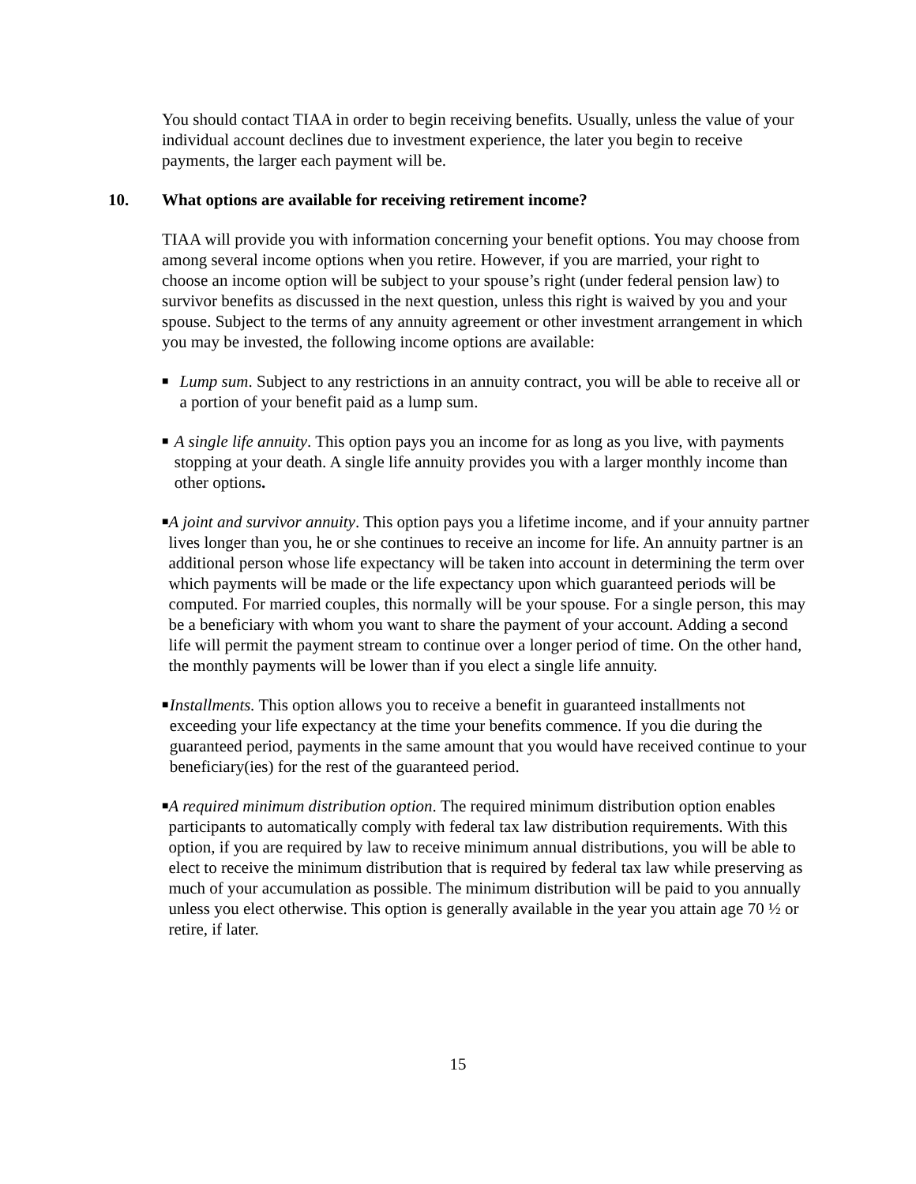You should contact TIAA in order to begin receiving benefits. Usually, unless the value of your individual account declines due to investment experience, the later you begin to receive payments, the larger each payment will be.
10. What options are available for receiving retirement income?
TIAA will provide you with information concerning your benefit options. You may choose from among several income options when you retire. However, if you are married, your right to choose an income option will be subject to your spouse’s right (under federal pension law) to survivor benefits as discussed in the next question, unless this right is waived by you and your spouse. Subject to the terms of any annuity agreement or other investment arrangement in which you may be invested, the following income options are available:
■ Lump sum. Subject to any restrictions in an annuity contract, you will be able to receive all or a portion of your benefit paid as a lump sum.
■ A single life annuity. This option pays you an income for as long as you live, with payments stopping at your death. A single life annuity provides you with a larger monthly income than other options.
■ A joint and survivor annuity. This option pays you a lifetime income, and if your annuity partner lives longer than you, he or she continues to receive an income for life. An annuity partner is an additional person whose life expectancy will be taken into account in determining the term over which payments will be made or the life expectancy upon which guaranteed periods will be computed. For married couples, this normally will be your spouse. For a single person, this may be a beneficiary with whom you want to share the payment of your account. Adding a second life will permit the payment stream to continue over a longer period of time. On the other hand, the monthly payments will be lower than if you elect a single life annuity.
■ Installments. This option allows you to receive a benefit in guaranteed installments not exceeding your life expectancy at the time your benefits commence. If you die during the guaranteed period, payments in the same amount that you would have received continue to your beneficiary(ies) for the rest of the guaranteed period.
■ A required minimum distribution option. The required minimum distribution option enables participants to automatically comply with federal tax law distribution requirements. With this option, if you are required by law to receive minimum annual distributions, you will be able to elect to receive the minimum distribution that is required by federal tax law while preserving as much of your accumulation as possible. The minimum distribution will be paid to you annually unless you elect otherwise. This option is generally available in the year you attain age 70 ½ or retire, if later.
15